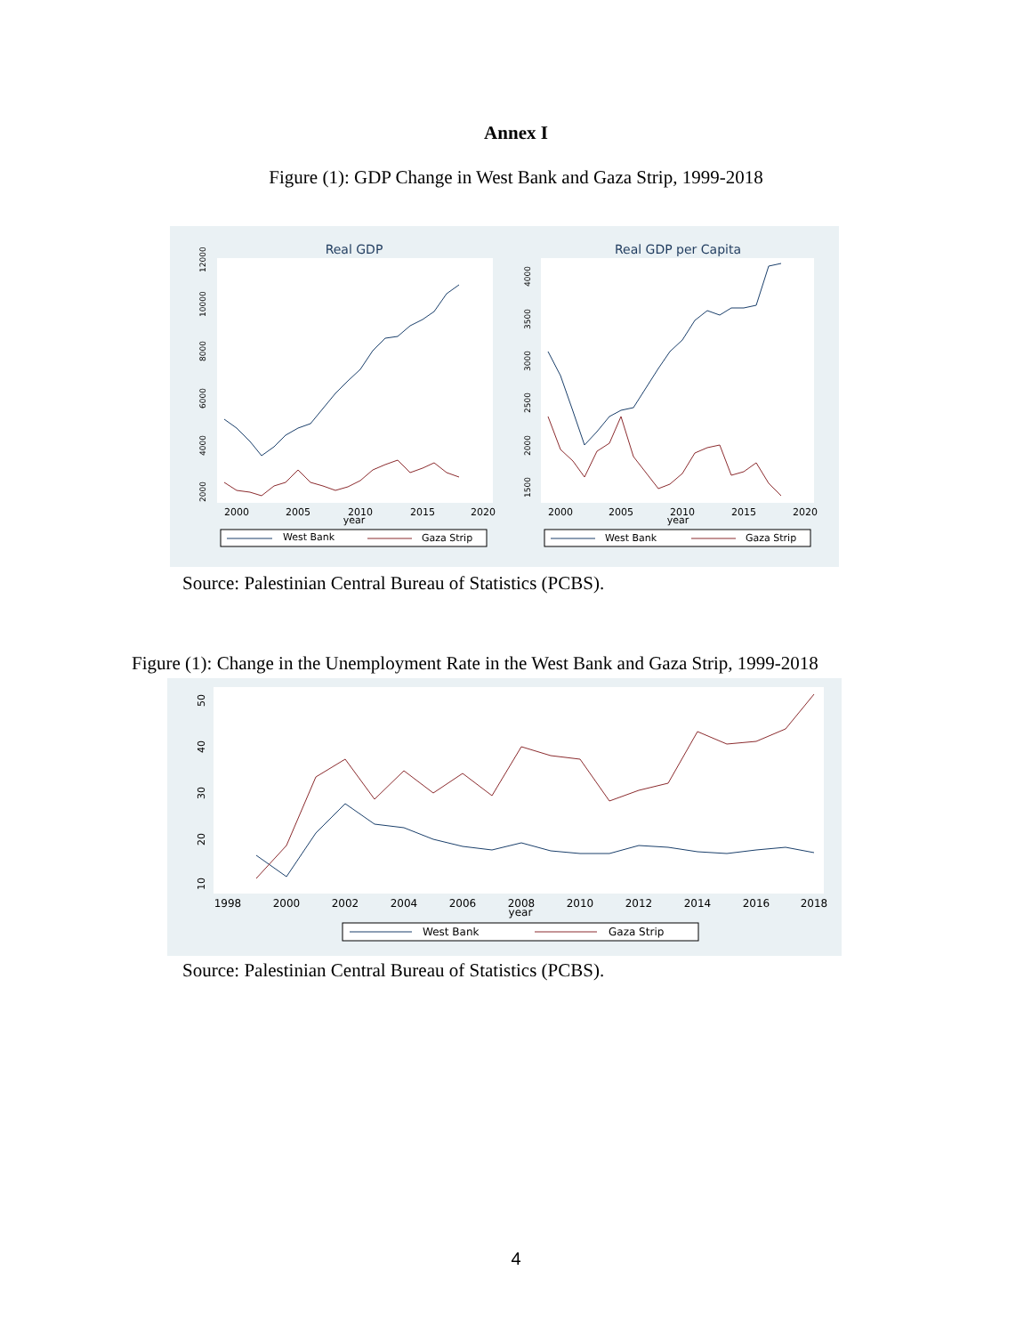Annex I
Figure (1): GDP Change in West Bank and Gaza Strip, 1999-2018
Real GDP
Real GDP per Capita
2000
2005
2010
2015
2020
year
2000
2005
2010
2015
2020
year
2000
4000
6000
8000
10000
12000
1500
2000
2500
3000
3500
4000
West Bank
Gaza Strip
West Bank
Gaza Strip
Source: Palestinian Central Bureau of Statistics (PCBS).
Figure (1): Change in the Unemployment Rate in the West Bank and Gaza Strip, 1999-2018
1998
2000
2002
2004
2006
2008
2010
2012
2014
2016
2018
year
10
20
30
40
50
West Bank
Gaza Strip
Source: Palestinian Central Bureau of Statistics (PCBS).
4